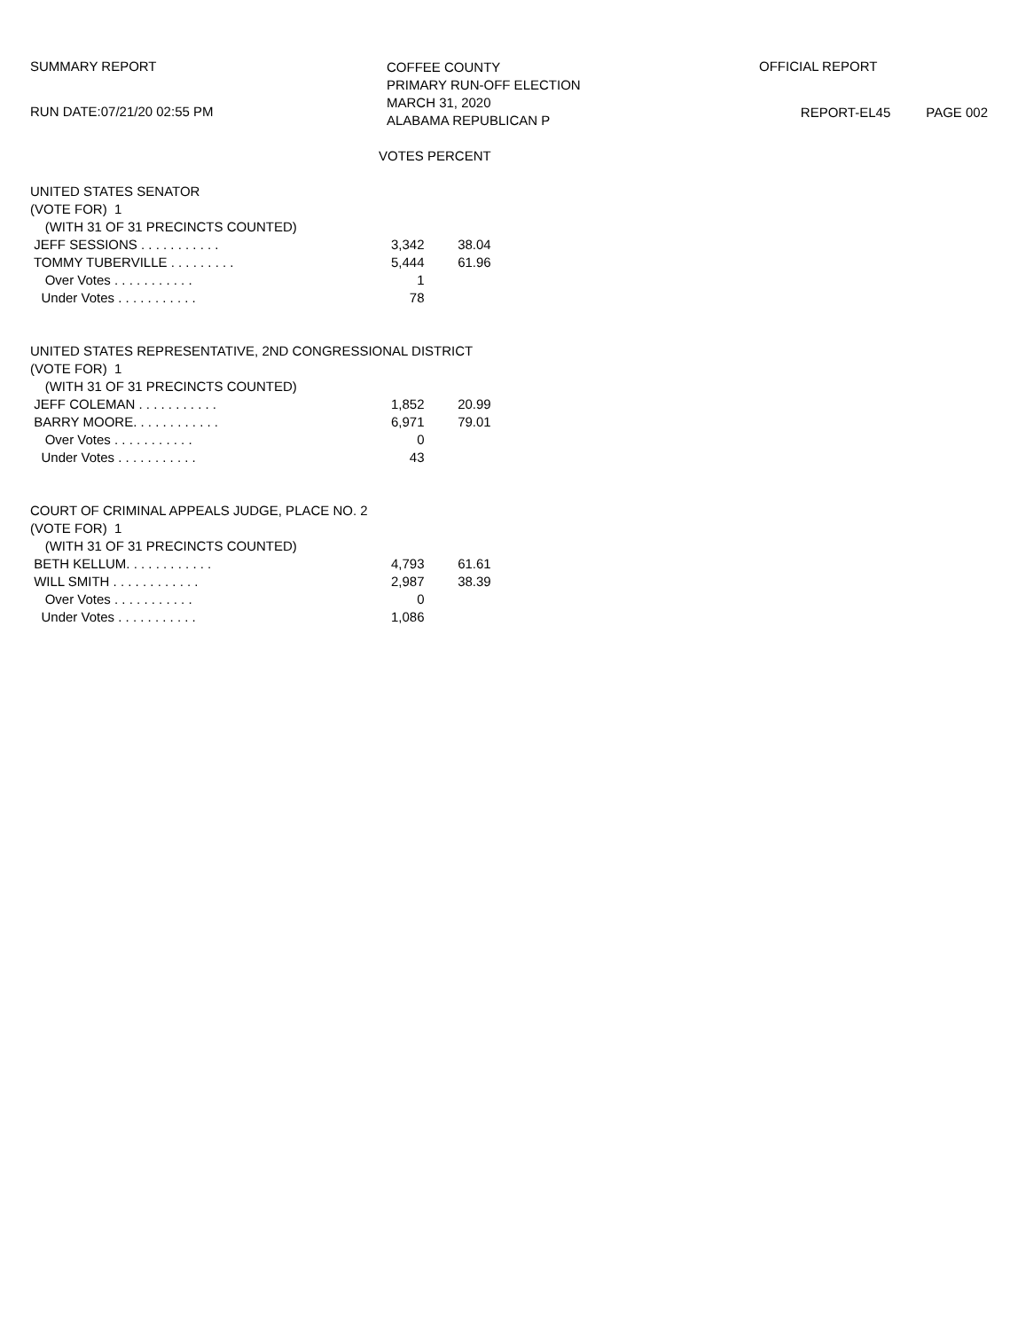SUMMARY REPORT
RUN DATE:07/21/20 02:55 PM
COFFEE COUNTY
PRIMARY RUN-OFF ELECTION
MARCH 31, 2020
ALABAMA REPUBLICAN P
OFFICIAL REPORT
REPORT-EL45 PAGE 002
| | VOTES PERCENT | |
| --- | --- | --- |
| UNITED STATES SENATOR | | |
| (VOTE FOR) 1 | | |
| (WITH 31 OF 31 PRECINCTS COUNTED) | | |
| JEFF SESSIONS . . . . . . . . . . . | 3,342 | 38.04 |
| TOMMY TUBERVILLE . . . . . . . . . | 5,444 | 61.96 |
| Over Votes . . . . . . . . . . . | 1 | |
| Under Votes . . . . . . . . . . . | 78 | |
| UNITED STATES REPRESENTATIVE, 2ND CONGRESSIONAL DISTRICT | | |
| (VOTE FOR) 1 | | |
| (WITH 31 OF 31 PRECINCTS COUNTED) | | |
| JEFF COLEMAN . . . . . . . . . . . | 1,852 | 20.99 |
| BARRY MOORE. . . . . . . . . . . . | 6,971 | 79.01 |
| Over Votes . . . . . . . . . . . | 0 | |
| Under Votes . . . . . . . . . . . | 43 | |
| COURT OF CRIMINAL APPEALS JUDGE, PLACE NO. 2 | | |
| (VOTE FOR) 1 | | |
| (WITH 31 OF 31 PRECINCTS COUNTED) | | |
| BETH KELLUM. . . . . . . . . . . . | 4,793 | 61.61 |
| WILL SMITH . . . . . . . . . . . . | 2,987 | 38.39 |
| Over Votes . . . . . . . . . . . | 0 | |
| Under Votes . . . . . . . . . . . | 1,086 | |